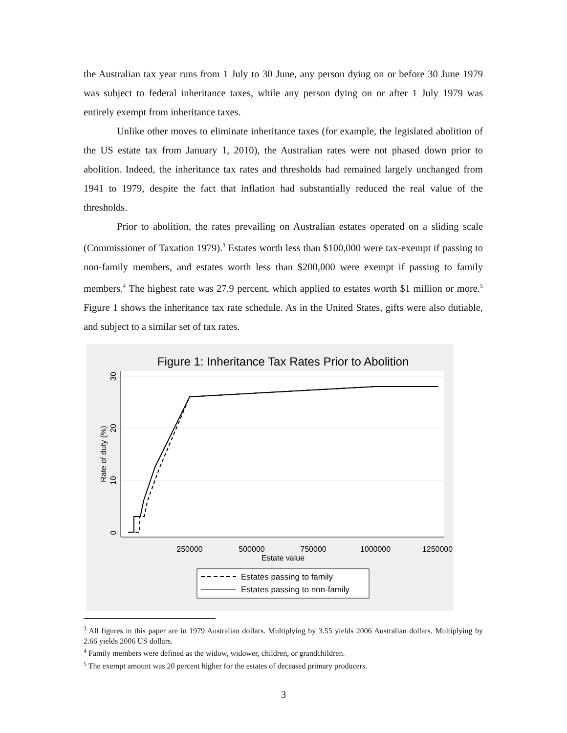the Australian tax year runs from 1 July to 30 June, any person dying on or before 30 June 1979 was subject to federal inheritance taxes, while any person dying on or after 1 July 1979 was entirely exempt from inheritance taxes.
Unlike other moves to eliminate inheritance taxes (for example, the legislated abolition of the US estate tax from January 1, 2010), the Australian rates were not phased down prior to abolition. Indeed, the inheritance tax rates and thresholds had remained largely unchanged from 1941 to 1979, despite the fact that inflation had substantially reduced the real value of the thresholds.
Prior to abolition, the rates prevailing on Australian estates operated on a sliding scale (Commissioner of Taxation 1979).<sup>3</sup> Estates worth less than $100,000 were tax-exempt if passing to non-family members, and estates worth less than $200,000 were exempt if passing to family members.<sup>4</sup> The highest rate was 27.9 percent, which applied to estates worth $1 million or more.<sup>5</sup> Figure 1 shows the inheritance tax rate schedule. As in the United States, gifts were also dutiable, and subject to a similar set of tax rates.
Figure 1: Inheritance Tax Rates Prior to Abolition
0
10
20
30
Rate of duty (%)
250000
500000
750000
1000000
1250000
Estate value
Estates passing to family
Estates passing to non-family
<sup>3</sup> All figures in this paper are in 1979 Australian dollars. Multiplying by 3.55 yields 2006 Australian dollars. Multiplying by 2.66 yields 2006 US dollars.
<sup>4</sup> Family members were defined as the widow, widower, children, or grandchildren.
<sup>5</sup> The exempt amount was 20 percent higher for the estates of deceased primary producers.
3